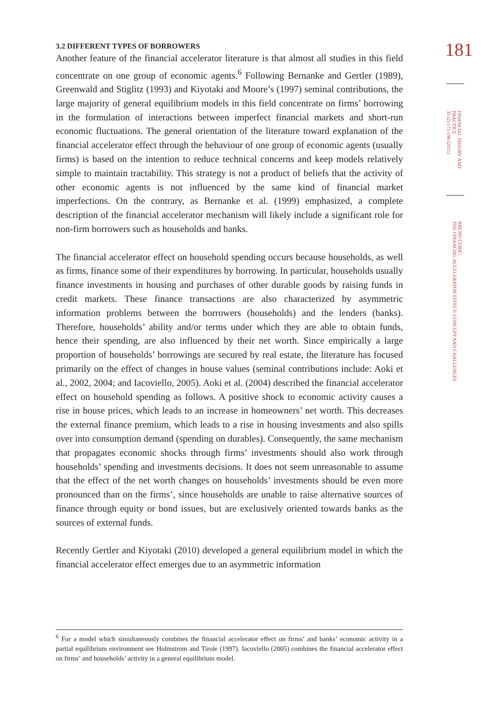3.2 DIFFERENT TYPES OF BORROWERS
Another feature of the financial accelerator literature is that almost all studies in this field concentrate on one group of economic agents.<sup>6</sup> Following Bernanke and Gertler (1989), Greenwald and Stiglitz (1993) and Kiyotaki and Moore’s (1997) seminal contributions, the large majority of general equilibrium models in this field concentrate on firms’ borrowing in the formulation of interactions between imperfect financial markets and short-run economic fluctuations. The general orientation of the literature toward explanation of the financial accelerator effect through the behaviour of one group of economic agents (usually firms) is based on the intention to reduce technical concerns and keep models relatively simple to maintain tractability. This strategy is not a product of beliefs that the activity of other economic agents is not influenced by the same kind of financial market imperfections. On the contrary, as Bernanke et al. (1999) emphasized, a complete description of the financial accelerator mechanism will likely include a significant role for non-firm borrowers such as households and banks.
The financial accelerator effect on household spending occurs because households, as well as firms, finance some of their expenditures by borrowing. In particular, households usually finance investments in housing and purchases of other durable goods by raising funds in credit markets. These finance transactions are also characterized by asymmetric information problems between the borrowers (households) and the lenders (banks). Therefore, households’ ability and/or terms under which they are able to obtain funds, hence their spending, are also influenced by their net worth. Since empirically a large proportion of households’ borrowings are secured by real estate, the literature has focused primarily on the effect of changes in house values (seminal contributions include: Aoki et al., 2002, 2004; and Iacoviello, 2005). Aoki et al. (2004) described the financial accelerator effect on household spending as follows. A positive shock to economic activity causes a rise in house prices, which leads to an increase in homeowners’ net worth. This decreases the external finance premium, which leads to a rise in housing investments and also spills over into consumption demand (spending on durables). Consequently, the same mechanism that propagates economic shocks through firms’ investments should also work through households’ spending and investments decisions. It does not seem unreasonable to assume that the effect of the net worth changes on households’ investments should be even more pronounced than on the firms’, since households are unable to raise alternative sources of finance through equity or bond issues, but are exclusively oriented towards banks as the sources of external funds.
Recently Gertler and Kiyotaki (2010) developed a general equilibrium model in which the financial accelerator effect emerges due to an asymmetric information
<sup>6</sup> For a model which simultaneously combines the financial accelerator effect on firms’ and banks’ economic activity in a partial equilibrium environment see Holmstrom and Tirole (1997). Iacoviello (2005) combines the financial accelerator effect on firms’ and households’ activity in a general equilibrium model.
181
FINANCIAL THEORY AND
PRACTICE
35 (2) 171-196 (2011)
BRUNO ĆORIĆ:
THE FINANCIAL ACCELERATOR EFFECT: CONCEPT AND CHALLENGES